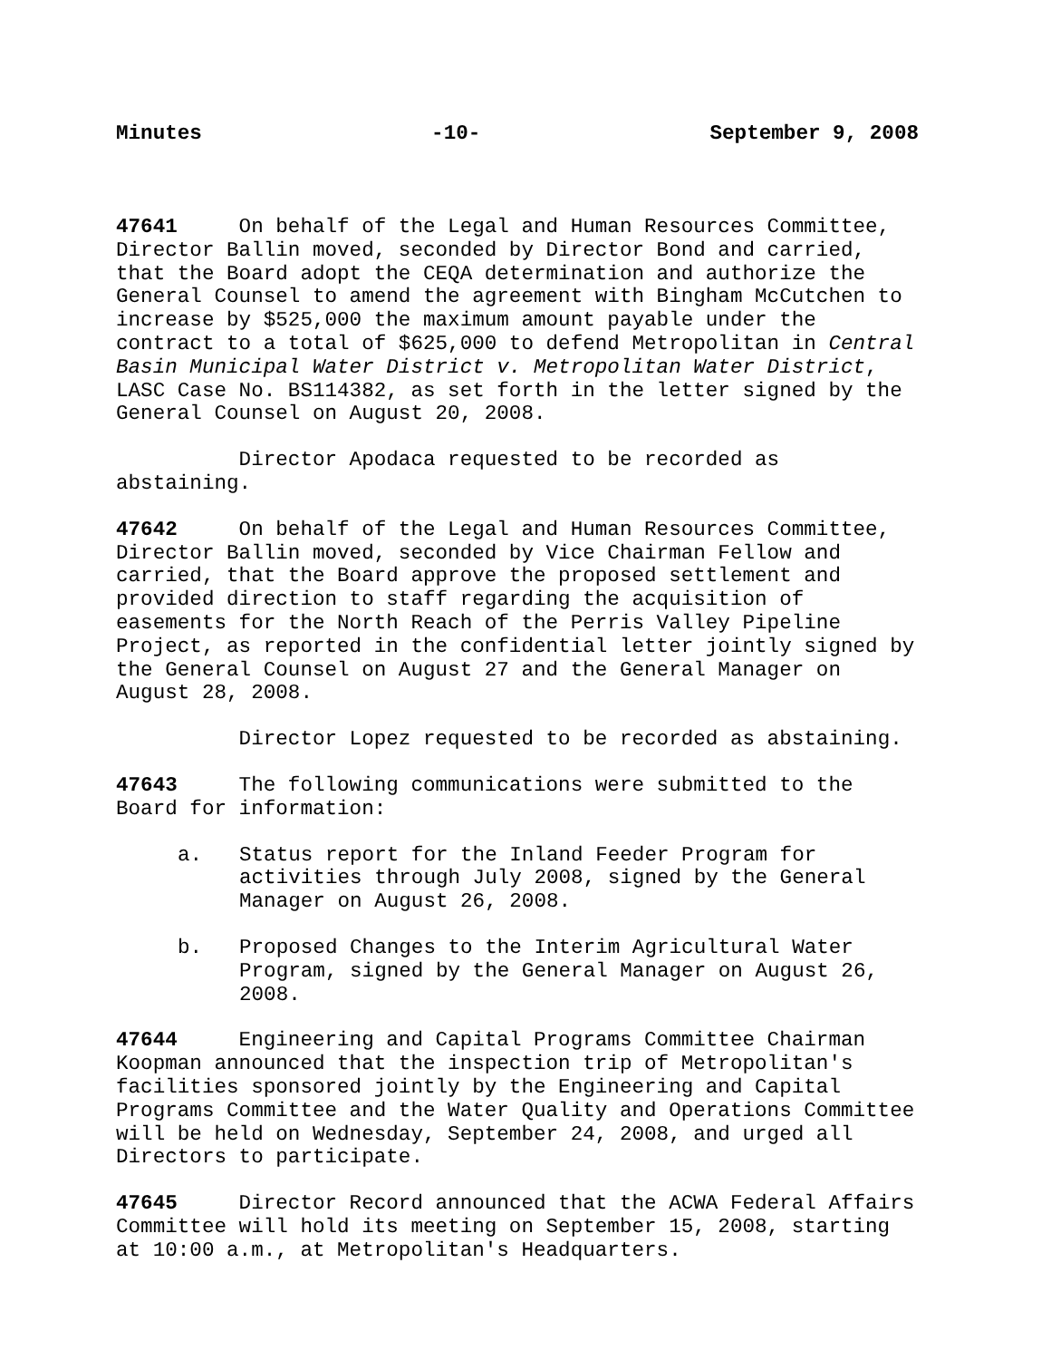Minutes -10- September 9, 2008
47641 On behalf of the Legal and Human Resources Committee, Director Ballin moved, seconded by Director Bond and carried, that the Board adopt the CEQA determination and authorize the General Counsel to amend the agreement with Bingham McCutchen to increase by $525,000 the maximum amount payable under the contract to a total of $625,000 to defend Metropolitan in Central Basin Municipal Water District v. Metropolitan Water District, LASC Case No. BS114382, as set forth in the letter signed by the General Counsel on August 20, 2008.
Director Apodaca requested to be recorded as abstaining.
47642 On behalf of the Legal and Human Resources Committee, Director Ballin moved, seconded by Vice Chairman Fellow and carried, that the Board approve the proposed settlement and provided direction to staff regarding the acquisition of easements for the North Reach of the Perris Valley Pipeline Project, as reported in the confidential letter jointly signed by the General Counsel on August 27 and the General Manager on August 28, 2008.
Director Lopez requested to be recorded as abstaining.
47643 The following communications were submitted to the Board for information:
a. Status report for the Inland Feeder Program for activities through July 2008, signed by the General Manager on August 26, 2008.
b. Proposed Changes to the Interim Agricultural Water Program, signed by the General Manager on August 26, 2008.
47644 Engineering and Capital Programs Committee Chairman Koopman announced that the inspection trip of Metropolitan's facilities sponsored jointly by the Engineering and Capital Programs Committee and the Water Quality and Operations Committee will be held on Wednesday, September 24, 2008, and urged all Directors to participate.
47645 Director Record announced that the ACWA Federal Affairs Committee will hold its meeting on September 15, 2008, starting at 10:00 a.m., at Metropolitan's Headquarters.